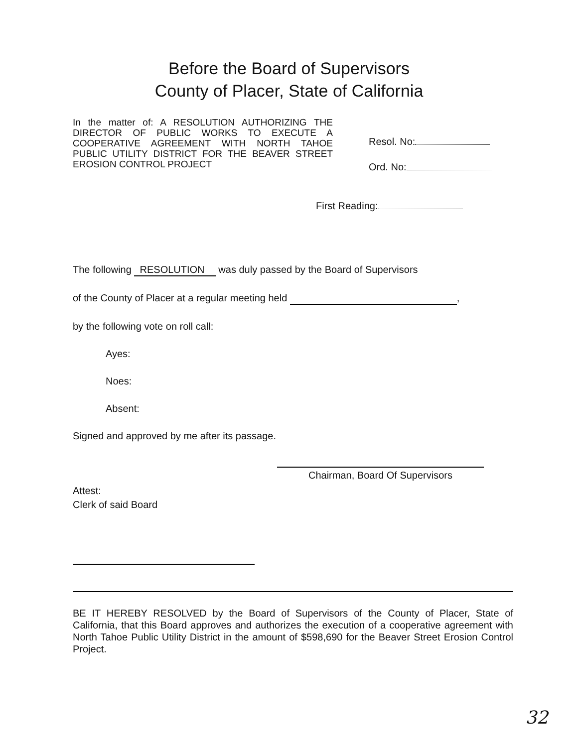Before the Board of Supervisors
County of Placer, State of California
In the matter of: A RESOLUTION AUTHORIZING THE DIRECTOR OF PUBLIC WORKS TO EXECUTE A COOPERATIVE AGREEMENT WITH NORTH TAHOE PUBLIC UTILITY DISTRICT FOR THE BEAVER STREET EROSION CONTROL PROJECT
Resol. No:
Ord. No:
First Reading:
The following RESOLUTION was duly passed by the Board of Supervisors
of the County of Placer at a regular meeting held ,
by the following vote on roll call:
Ayes:
Noes:
Absent:
Signed and approved by me after its passage.
Chairman, Board Of Supervisors
Attest:
Clerk of said Board
BE IT HEREBY RESOLVED by the Board of Supervisors of the County of Placer, State of California, that this Board approves and authorizes the execution of a cooperative agreement with North Tahoe Public Utility District in the amount of $598,690 for the Beaver Street Erosion Control Project.
32